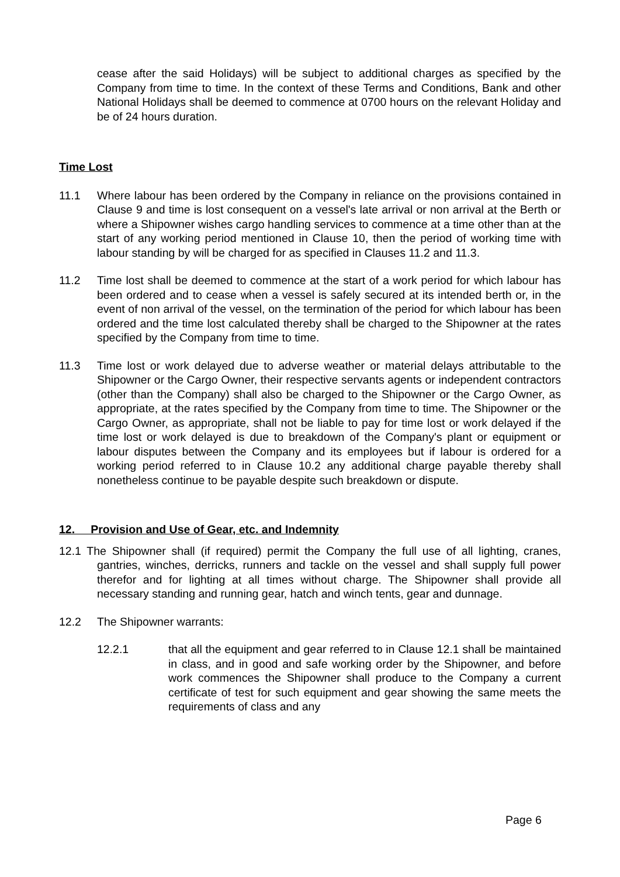cease after the said Holidays) will be subject to additional charges as specified by the Company from time to time. In the context of these Terms and Conditions, Bank and other National Holidays shall be deemed to commence at 0700 hours on the relevant Holiday and be of 24 hours duration.
Time Lost
11.1 Where labour has been ordered by the Company in reliance on the provisions contained in Clause 9 and time is lost consequent on a vessel's late arrival or non arrival at the Berth or where a Shipowner wishes cargo handling services to commence at a time other than at the start of any working period mentioned in Clause 10, then the period of working time with labour standing by will be charged for as specified in Clauses 11.2 and 11.3.
11.2 Time lost shall be deemed to commence at the start of a work period for which labour has been ordered and to cease when a vessel is safely secured at its intended berth or, in the event of non arrival of the vessel, on the termination of the period for which labour has been ordered and the time lost calculated thereby shall be charged to the Shipowner at the rates specified by the Company from time to time.
11.3 Time lost or work delayed due to adverse weather or material delays attributable to the Shipowner or the Cargo Owner, their respective servants agents or independent contractors (other than the Company) shall also be charged to the Shipowner or the Cargo Owner, as appropriate, at the rates specified by the Company from time to time. The Shipowner or the Cargo Owner, as appropriate, shall not be liable to pay for time lost or work delayed if the time lost or work delayed is due to breakdown of the Company's plant or equipment or labour disputes between the Company and its employees but if labour is ordered for a working period referred to in Clause 10.2 any additional charge payable thereby shall nonetheless continue to be payable despite such breakdown or dispute.
12. Provision and Use of Gear, etc. and Indemnity
12.1 The Shipowner shall (if required) permit the Company the full use of all lighting, cranes, gantries, winches, derricks, runners and tackle on the vessel and shall supply full power therefor and for lighting at all times without charge. The Shipowner shall provide all necessary standing and running gear, hatch and winch tents, gear and dunnage.
12.2 The Shipowner warrants:
12.2.1 that all the equipment and gear referred to in Clause 12.1 shall be maintained in class, and in good and safe working order by the Shipowner, and before work commences the Shipowner shall produce to the Company a current certificate of test for such equipment and gear showing the same meets the requirements of class and any
Page 6